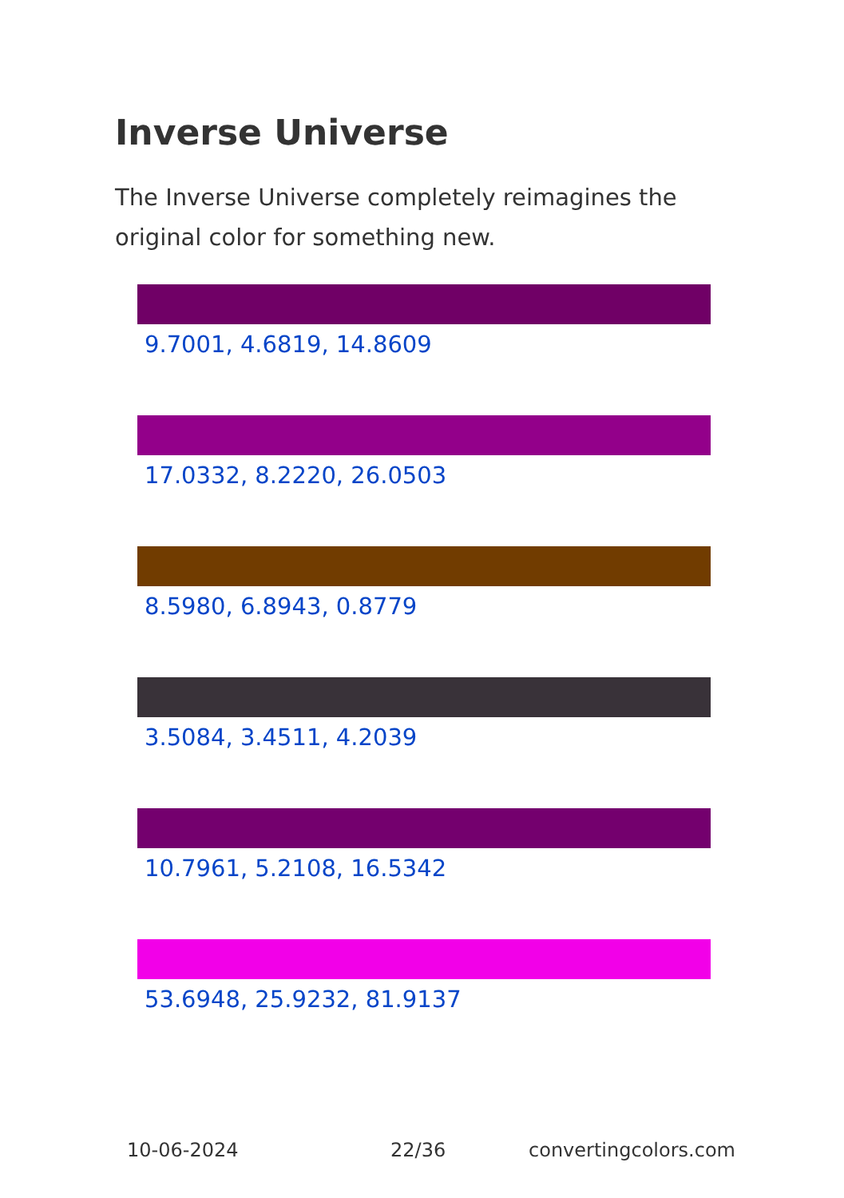Inverse Universe
The Inverse Universe completely reimagines the original color for something new.
9.7001, 4.6819, 14.8609
17.0332, 8.2220, 26.0503
8.5980, 6.8943, 0.8779
3.5084, 3.4511, 4.2039
10.7961, 5.2108, 16.5342
53.6948, 25.9232, 81.9137
10-06-2024 22/36 convertingcolors.com